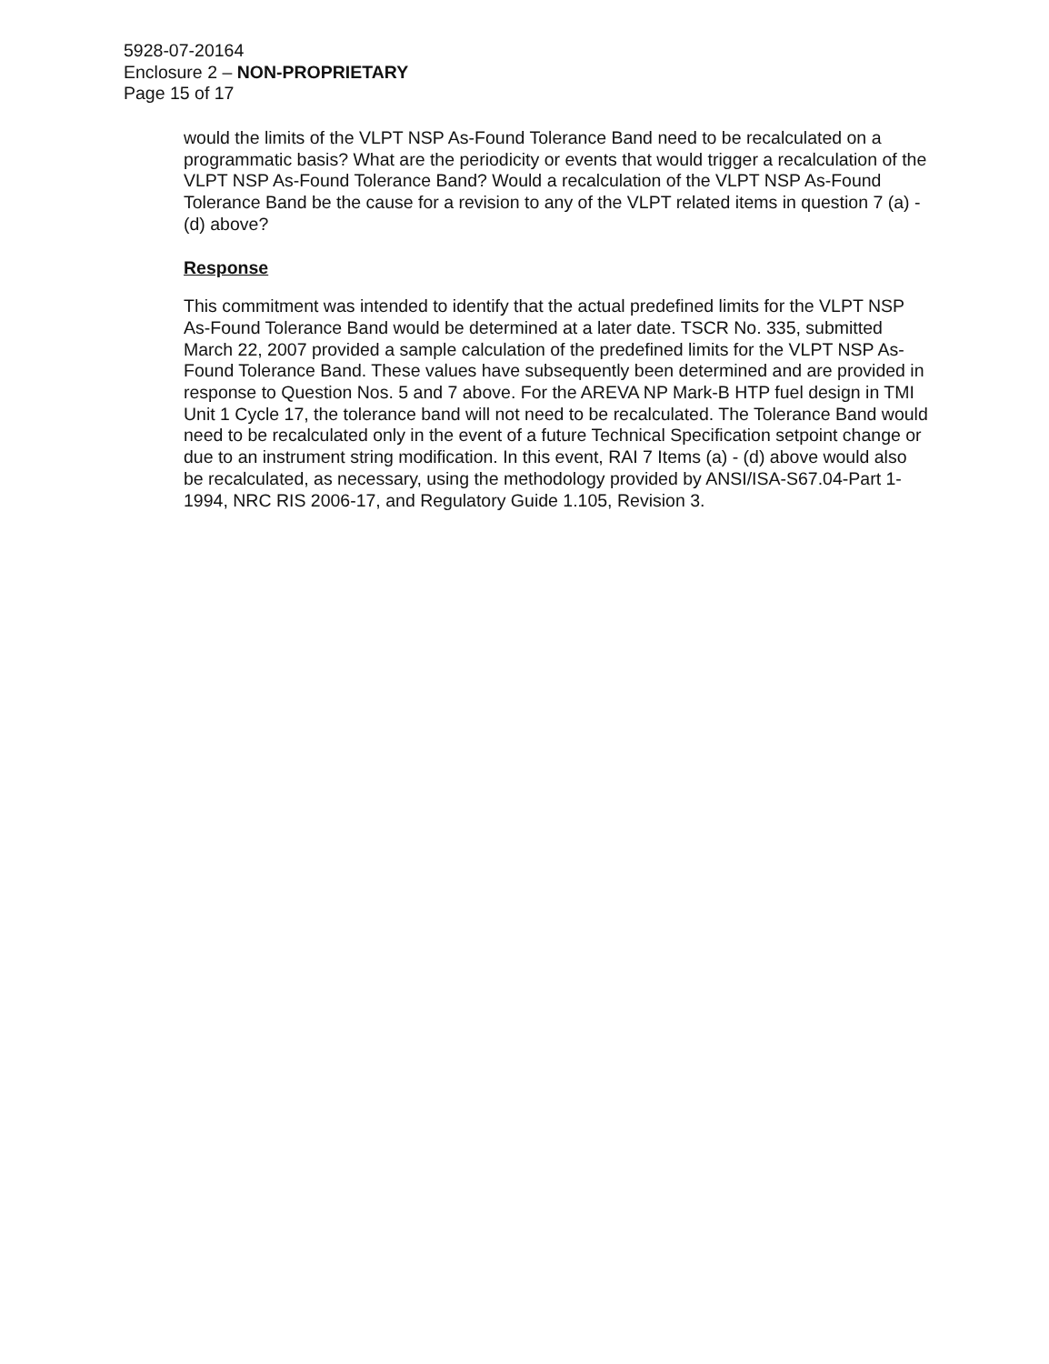5928-07-20164
Enclosure 2 – NON-PROPRIETARY
Page 15 of 17
would the limits of the VLPT NSP As-Found Tolerance Band need to be recalculated on a programmatic basis? What are the periodicity or events that would trigger a recalculation of the VLPT NSP As-Found Tolerance Band? Would a recalculation of the VLPT NSP As-Found Tolerance Band be the cause for a revision to any of the VLPT related items in question 7 (a) - (d) above?
Response
This commitment was intended to identify that the actual predefined limits for the VLPT NSP As-Found Tolerance Band would be determined at a later date. TSCR No. 335, submitted March 22, 2007 provided a sample calculation of the predefined limits for the VLPT NSP As-Found Tolerance Band. These values have subsequently been determined and are provided in response to Question Nos. 5 and 7 above. For the AREVA NP Mark-B HTP fuel design in TMI Unit 1 Cycle 17, the tolerance band will not need to be recalculated. The Tolerance Band would need to be recalculated only in the event of a future Technical Specification setpoint change or due to an instrument string modification. In this event, RAI 7 Items (a) - (d) above would also be recalculated, as necessary, using the methodology provided by ANSI/ISA-S67.04-Part 1-1994, NRC RIS 2006-17, and Regulatory Guide 1.105, Revision 3.